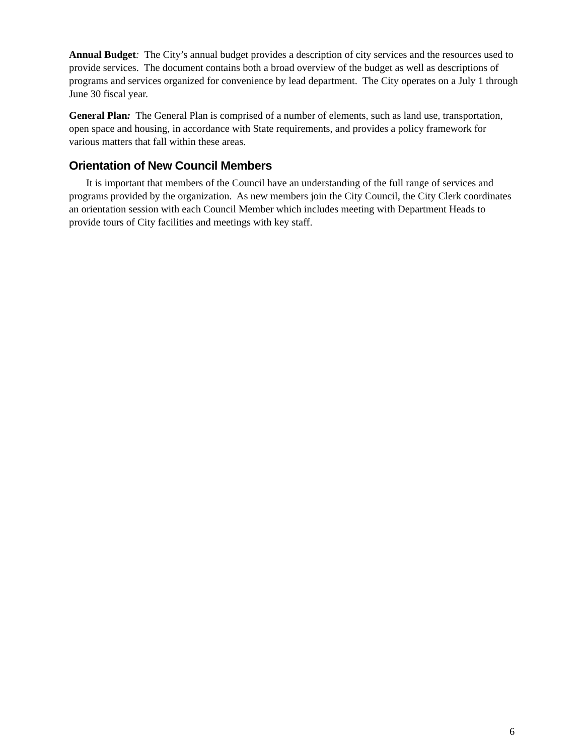Annual Budget: The City’s annual budget provides a description of city services and the resources used to provide services. The document contains both a broad overview of the budget as well as descriptions of programs and services organized for convenience by lead department. The City operates on a July 1 through June 30 fiscal year.
General Plan: The General Plan is comprised of a number of elements, such as land use, transportation, open space and housing, in accordance with State requirements, and provides a policy framework for various matters that fall within these areas.
Orientation of New Council Members
It is important that members of the Council have an understanding of the full range of services and programs provided by the organization. As new members join the City Council, the City Clerk coordinates an orientation session with each Council Member which includes meeting with Department Heads to provide tours of City facilities and meetings with key staff.
6